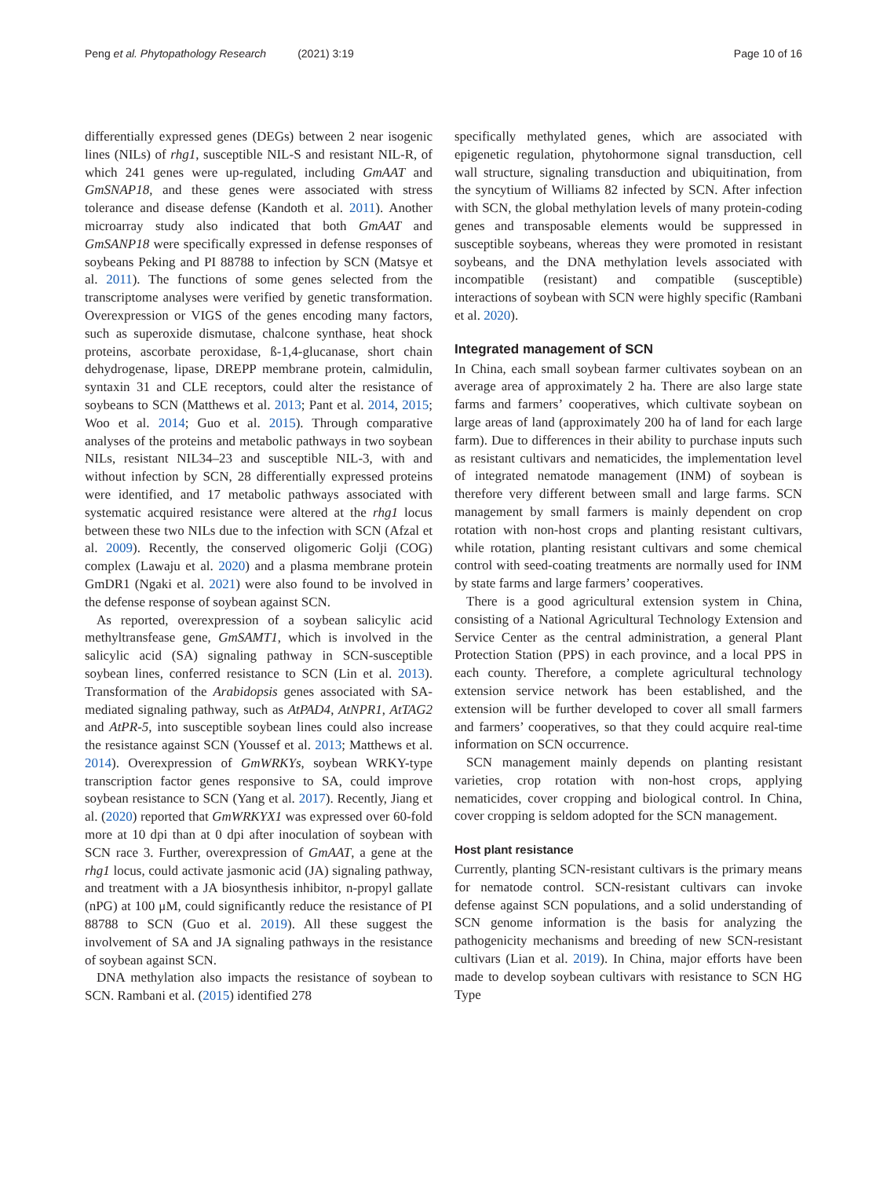Peng et al. Phytopathology Research (2021) 3:19 Page 10 of 16
differentially expressed genes (DEGs) between 2 near isogenic lines (NILs) of rhg1, susceptible NIL-S and resistant NIL-R, of which 241 genes were up-regulated, including GmAAT and GmSNAP18, and these genes were associated with stress tolerance and disease defense (Kandoth et al. 2011). Another microarray study also indicated that both GmAAT and GmSANP18 were specifically expressed in defense responses of soybeans Peking and PI 88788 to infection by SCN (Matsye et al. 2011). The functions of some genes selected from the transcriptome analyses were verified by genetic transformation. Overexpression or VIGS of the genes encoding many factors, such as superoxide dismutase, chalcone synthase, heat shock proteins, ascorbate peroxidase, ß-1,4-glucanase, short chain dehydrogenase, lipase, DREPP membrane protein, calmidulin, syntaxin 31 and CLE receptors, could alter the resistance of soybeans to SCN (Matthews et al. 2013; Pant et al. 2014, 2015; Woo et al. 2014; Guo et al. 2015). Through comparative analyses of the proteins and metabolic pathways in two soybean NILs, resistant NIL34–23 and susceptible NIL-3, with and without infection by SCN, 28 differentially expressed proteins were identified, and 17 metabolic pathways associated with systematic acquired resistance were altered at the rhg1 locus between these two NILs due to the infection with SCN (Afzal et al. 2009). Recently, the conserved oligomeric Golji (COG) complex (Lawaju et al. 2020) and a plasma membrane protein GmDR1 (Ngaki et al. 2021) were also found to be involved in the defense response of soybean against SCN.
As reported, overexpression of a soybean salicylic acid methyltransfease gene, GmSAMT1, which is involved in the salicylic acid (SA) signaling pathway in SCN-susceptible soybean lines, conferred resistance to SCN (Lin et al. 2013). Transformation of the Arabidopsis genes associated with SA-mediated signaling pathway, such as AtPAD4, AtNPR1, AtTAG2 and AtPR-5, into susceptible soybean lines could also increase the resistance against SCN (Youssef et al. 2013; Matthews et al. 2014). Overexpression of GmWRKYs, soybean WRKY-type transcription factor genes responsive to SA, could improve soybean resistance to SCN (Yang et al. 2017). Recently, Jiang et al. (2020) reported that GmWRKYX1 was expressed over 60-fold more at 10 dpi than at 0 dpi after inoculation of soybean with SCN race 3. Further, overexpression of GmAAT, a gene at the rhg1 locus, could activate jasmonic acid (JA) signaling pathway, and treatment with a JA biosynthesis inhibitor, n-propyl gallate (nPG) at 100 μM, could significantly reduce the resistance of PI 88788 to SCN (Guo et al. 2019). All these suggest the involvement of SA and JA signaling pathways in the resistance of soybean against SCN.
DNA methylation also impacts the resistance of soybean to SCN. Rambani et al. (2015) identified 278
specifically methylated genes, which are associated with epigenetic regulation, phytohormone signal transduction, cell wall structure, signaling transduction and ubiquitination, from the syncytium of Williams 82 infected by SCN. After infection with SCN, the global methylation levels of many protein-coding genes and transposable elements would be suppressed in susceptible soybeans, whereas they were promoted in resistant soybeans, and the DNA methylation levels associated with incompatible (resistant) and compatible (susceptible) interactions of soybean with SCN were highly specific (Rambani et al. 2020).
Integrated management of SCN
In China, each small soybean farmer cultivates soybean on an average area of approximately 2 ha. There are also large state farms and farmers’ cooperatives, which cultivate soybean on large areas of land (approximately 200 ha of land for each large farm). Due to differences in their ability to purchase inputs such as resistant cultivars and nematicides, the implementation level of integrated nematode management (INM) of soybean is therefore very different between small and large farms. SCN management by small farmers is mainly dependent on crop rotation with non-host crops and planting resistant cultivars, while rotation, planting resistant cultivars and some chemical control with seed-coating treatments are normally used for INM by state farms and large farmers’ cooperatives.
There is a good agricultural extension system in China, consisting of a National Agricultural Technology Extension and Service Center as the central administration, a general Plant Protection Station (PPS) in each province, and a local PPS in each county. Therefore, a complete agricultural technology extension service network has been established, and the extension will be further developed to cover all small farmers and farmers’ cooperatives, so that they could acquire real-time information on SCN occurrence.
SCN management mainly depends on planting resistant varieties, crop rotation with non-host crops, applying nematicides, cover cropping and biological control. In China, cover cropping is seldom adopted for the SCN management.
Host plant resistance
Currently, planting SCN-resistant cultivars is the primary means for nematode control. SCN-resistant cultivars can invoke defense against SCN populations, and a solid understanding of SCN genome information is the basis for analyzing the pathogenicity mechanisms and breeding of new SCN-resistant cultivars (Lian et al. 2019). In China, major efforts have been made to develop soybean cultivars with resistance to SCN HG Type